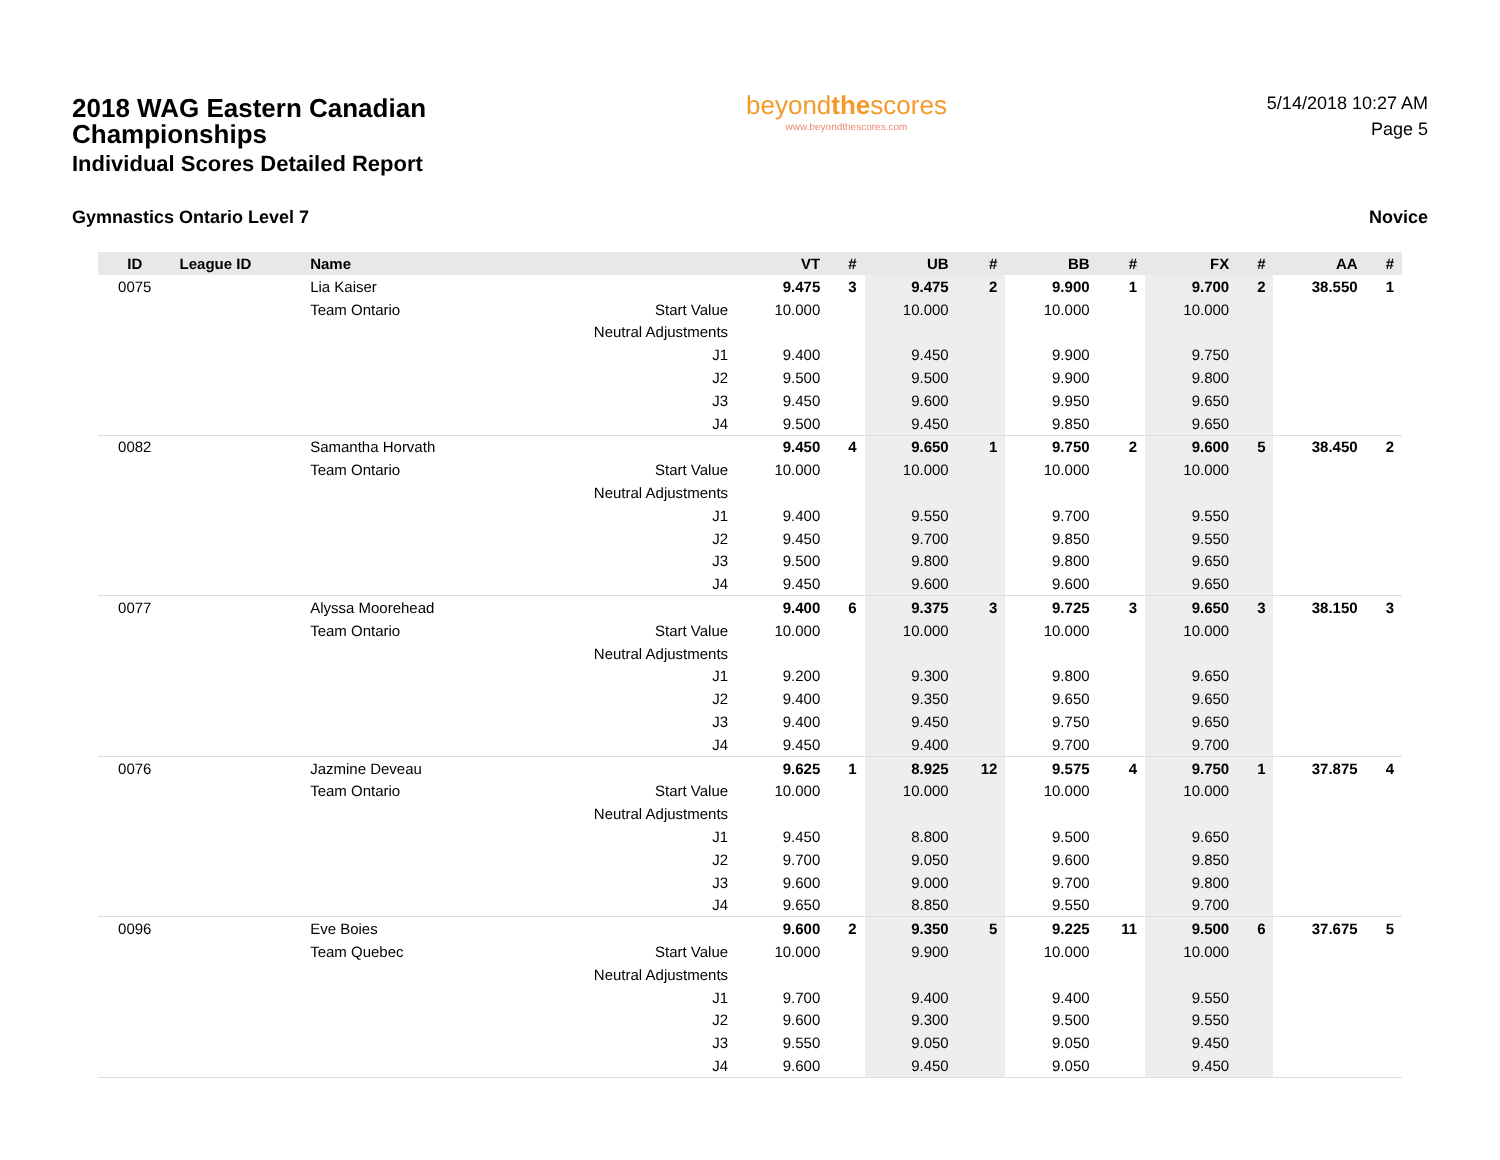2018 WAG Eastern Canadian
Championships
Individual Scores Detailed Report
beyondthescores
www.beyondthescores.com
5/14/2018 10:27 AM
Page 5
Gymnastics Ontario Level 7 Novice
| ID | League ID | Name | | VT | # | UB | # | BB | # | FX | # | AA | # |
| --- | --- | --- | --- | --- | --- | --- | --- | --- | --- | --- | --- | --- | --- |
| 0075 | | Lia Kaiser | | 9.475 | 3 | 9.475 | 2 | 9.900 | 1 | 9.700 | 2 | 38.550 | 1 |
| | | Team Ontario | Start Value | 10.000 | | 10.000 | | 10.000 | | 10.000 | | | |
| | | | Neutral Adjustments | | | | | | | | | | |
| | | | J1 | 9.400 | | 9.450 | | 9.900 | | 9.750 | | | |
| | | | J2 | 9.500 | | 9.500 | | 9.900 | | 9.800 | | | |
| | | | J3 | 9.450 | | 9.600 | | 9.950 | | 9.650 | | | |
| | | | J4 | 9.500 | | 9.450 | | 9.850 | | 9.650 | | | |
| 0082 | | Samantha Horvath | | 9.450 | 4 | 9.650 | 1 | 9.750 | 2 | 9.600 | 5 | 38.450 | 2 |
| | | Team Ontario | Start Value | 10.000 | | 10.000 | | 10.000 | | 10.000 | | | |
| | | | Neutral Adjustments | | | | | | | | | | |
| | | | J1 | 9.400 | | 9.550 | | 9.700 | | 9.550 | | | |
| | | | J2 | 9.450 | | 9.700 | | 9.850 | | 9.550 | | | |
| | | | J3 | 9.500 | | 9.800 | | 9.800 | | 9.650 | | | |
| | | | J4 | 9.450 | | 9.600 | | 9.600 | | 9.650 | | | |
| 0077 | | Alyssa Moorehead | | 9.400 | 6 | 9.375 | 3 | 9.725 | 3 | 9.650 | 3 | 38.150 | 3 |
| | | Team Ontario | Start Value | 10.000 | | 10.000 | | 10.000 | | 10.000 | | | |
| | | | Neutral Adjustments | | | | | | | | | | |
| | | | J1 | 9.200 | | 9.300 | | 9.800 | | 9.650 | | | |
| | | | J2 | 9.400 | | 9.350 | | 9.650 | | 9.650 | | | |
| | | | J3 | 9.400 | | 9.450 | | 9.750 | | 9.650 | | | |
| | | | J4 | 9.450 | | 9.400 | | 9.700 | | 9.700 | | | |
| 0076 | | Jazmine Deveau | | 9.625 | 1 | 8.925 | 12 | 9.575 | 4 | 9.750 | 1 | 37.875 | 4 |
| | | Team Ontario | Start Value | 10.000 | | 10.000 | | 10.000 | | 10.000 | | | |
| | | | Neutral Adjustments | | | | | | | | | | |
| | | | J1 | 9.450 | | 8.800 | | 9.500 | | 9.650 | | | |
| | | | J2 | 9.700 | | 9.050 | | 9.600 | | 9.850 | | | |
| | | | J3 | 9.600 | | 9.000 | | 9.700 | | 9.800 | | | |
| | | | J4 | 9.650 | | 8.850 | | 9.550 | | 9.700 | | | |
| 0096 | | Eve Boies | | 9.600 | 2 | 9.350 | 5 | 9.225 | 11 | 9.500 | 6 | 37.675 | 5 |
| | | Team Quebec | Start Value | 10.000 | | 9.900 | | 10.000 | | 10.000 | | | |
| | | | Neutral Adjustments | | | | | | | | | | |
| | | | J1 | 9.700 | | 9.400 | | 9.400 | | 9.550 | | | |
| | | | J2 | 9.600 | | 9.300 | | 9.500 | | 9.550 | | | |
| | | | J3 | 9.550 | | 9.050 | | 9.050 | | 9.450 | | | |
| | | | J4 | 9.600 | | 9.450 | | 9.050 | | 9.450 | | | |